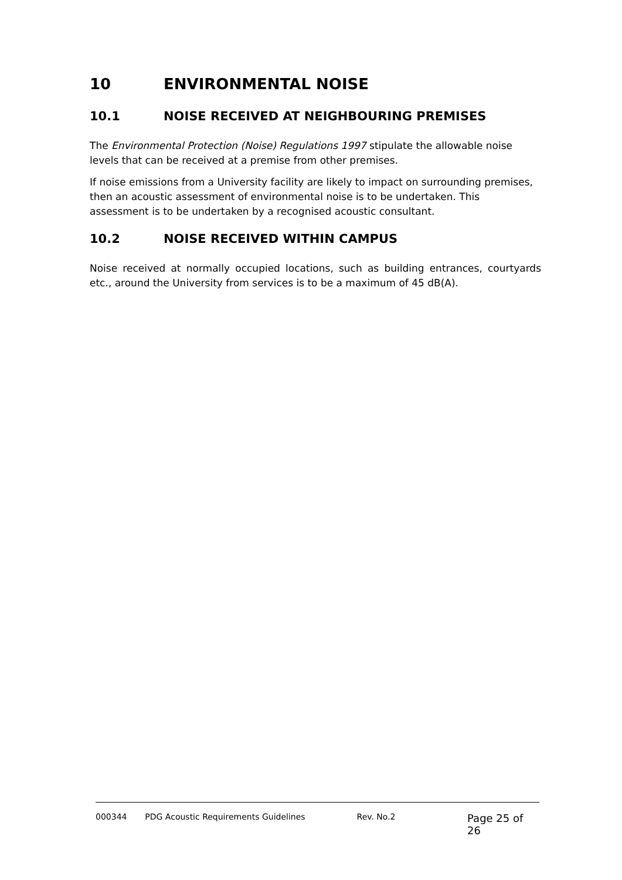10 ENVIRONMENTAL NOISE
10.1 NOISE RECEIVED AT NEIGHBOURING PREMISES
The Environmental Protection (Noise) Regulations 1997 stipulate the allowable noise levels that can be received at a premise from other premises.
If noise emissions from a University facility are likely to impact on surrounding premises, then an acoustic assessment of environmental noise is to be undertaken. This assessment is to be undertaken by a recognised acoustic consultant.
10.2 NOISE RECEIVED WITHIN CAMPUS
Noise received at normally occupied locations, such as building entrances, courtyards etc., around the University from services is to be a maximum of 45 dB(A).
000344 PDG Acoustic Requirements Guidelines Rev. No.2 Page 25 of 26